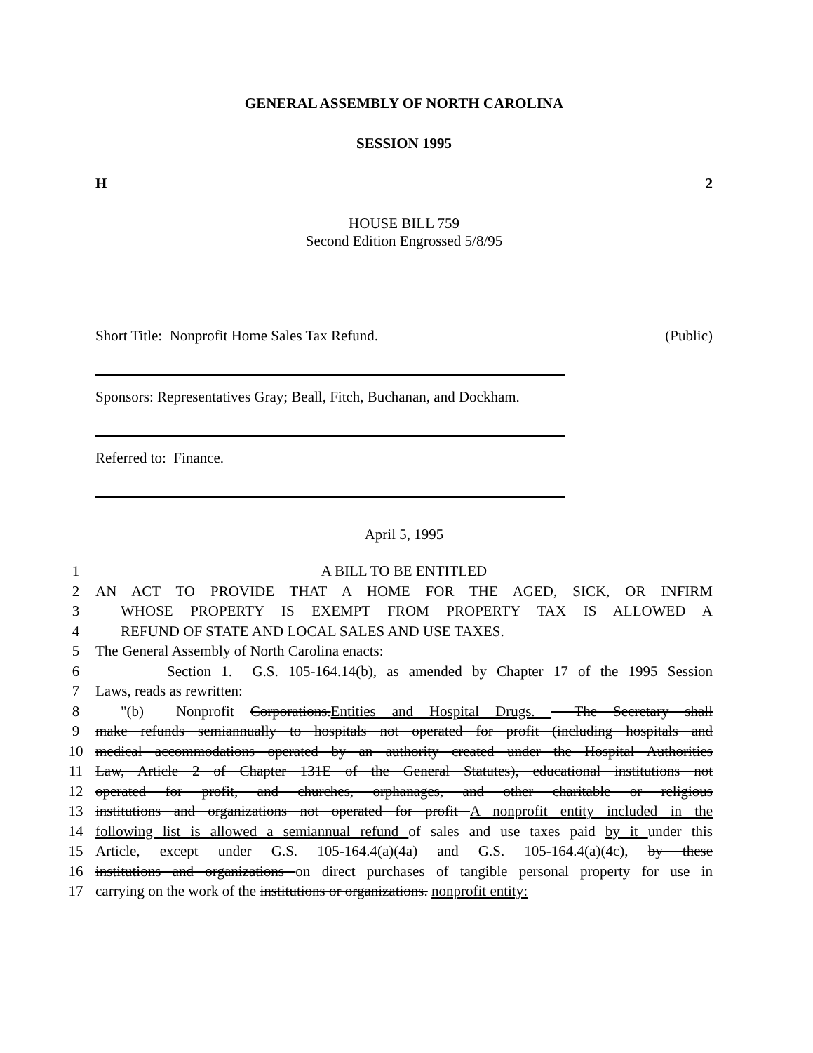GENERAL ASSEMBLY OF NORTH CAROLINA
SESSION 1995
H 2
HOUSE BILL 759
Second Edition Engrossed 5/8/95
Short Title: Nonprofit Home Sales Tax Refund. (Public)
Sponsors: Representatives Gray; Beall, Fitch, Buchanan, and Dockham.
Referred to: Finance.
April 5, 1995
1 A BILL TO BE ENTITLED
2 AN ACT TO PROVIDE THAT A HOME FOR THE AGED, SICK, OR INFIRM
3 WHOSE PROPERTY IS EXEMPT FROM PROPERTY TAX IS ALLOWED A
4 REFUND OF STATE AND LOCAL SALES AND USE TAXES.
5 The General Assembly of North Carolina enacts:
6 Section 1. G.S. 105-164.14(b), as amended by Chapter 17 of the 1995 Session
7 Laws, reads as rewritten:
8 "(b) Nonprofit Corporations.Entities and Hospital Drugs. – The Secretary shall
9 make refunds semiannually to hospitals not operated for profit (including hospitals and
10 medical accommodations operated by an authority created under the Hospital Authorities
11 Law, Article 2 of Chapter 131E of the General Statutes), educational institutions not
12 operated for profit, and churches, orphanages, and other charitable or religious
13 institutions and organizations not operated for profit A nonprofit entity included in the
14 following list is allowed a semiannual refund of sales and use taxes paid by it under this
15 Article, except under G.S. 105-164.4(a)(4a) and G.S. 105-164.4(a)(4c), by these
16 institutions and organizations on direct purchases of tangible personal property for use in
17 carrying on the work of the institutions or organizations. nonprofit entity: